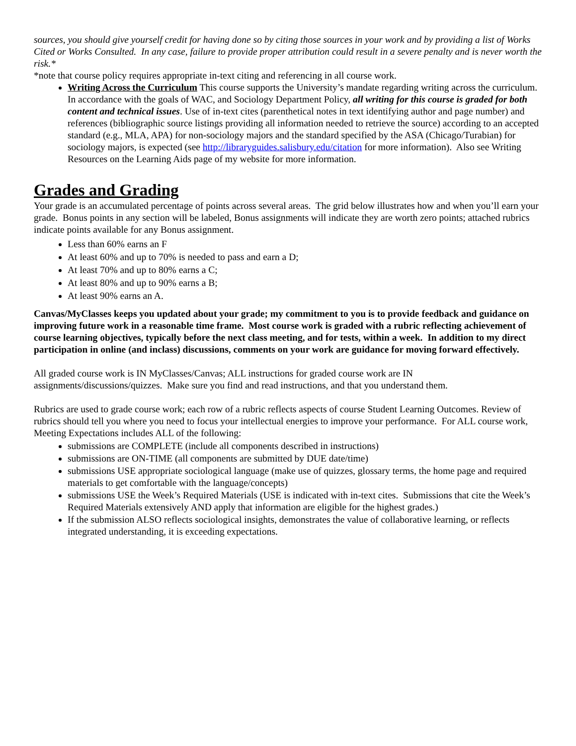sources, you should give yourself credit for having done so by citing those sources in your work and by providing a list of Works Cited or Works Consulted. In any case, failure to provide proper attribution could result in a severe penalty and is never worth the risk.*
*note that course policy requires appropriate in-text citing and referencing in all course work.
Writing Across the Curriculum This course supports the University’s mandate regarding writing across the curriculum. In accordance with the goals of WAC, and Sociology Department Policy, all writing for this course is graded for both content and technical issues. Use of in-text cites (parenthetical notes in text identifying author and page number) and references (bibliographic source listings providing all information needed to retrieve the source) according to an accepted standard (e.g., MLA, APA) for non-sociology majors and the standard specified by the ASA (Chicago/Turabian) for sociology majors, is expected (see http://libraryguides.salisbury.edu/citation for more information). Also see Writing Resources on the Learning Aids page of my website for more information.
Grades and Grading
Your grade is an accumulated percentage of points across several areas. The grid below illustrates how and when you’ll earn your grade. Bonus points in any section will be labeled, Bonus assignments will indicate they are worth zero points; attached rubrics indicate points available for any Bonus assignment.
Less than 60% earns an F
At least 60% and up to 70% is needed to pass and earn a D;
At least 70% and up to 80% earns a C;
At least 80% and up to 90% earns a B;
At least 90% earns an A.
Canvas/MyClasses keeps you updated about your grade; my commitment to you is to provide feedback and guidance on improving future work in a reasonable time frame. Most course work is graded with a rubric reflecting achievement of course learning objectives, typically before the next class meeting, and for tests, within a week. In addition to my direct participation in online (and inclass) discussions, comments on your work are guidance for moving forward effectively.
All graded course work is IN MyClasses/Canvas; ALL instructions for graded course work are IN assignments/discussions/quizzes. Make sure you find and read instructions, and that you understand them.
Rubrics are used to grade course work; each row of a rubric reflects aspects of course Student Learning Outcomes. Review of rubrics should tell you where you need to focus your intellectual energies to improve your performance. For ALL course work, Meeting Expectations includes ALL of the following:
submissions are COMPLETE (include all components described in instructions)
submissions are ON-TIME (all components are submitted by DUE date/time)
submissions USE appropriate sociological language (make use of quizzes, glossary terms, the home page and required materials to get comfortable with the language/concepts)
submissions USE the Week’s Required Materials (USE is indicated with in-text cites. Submissions that cite the Week’s Required Materials extensively AND apply that information are eligible for the highest grades.)
If the submission ALSO reflects sociological insights, demonstrates the value of collaborative learning, or reflects integrated understanding, it is exceeding expectations.